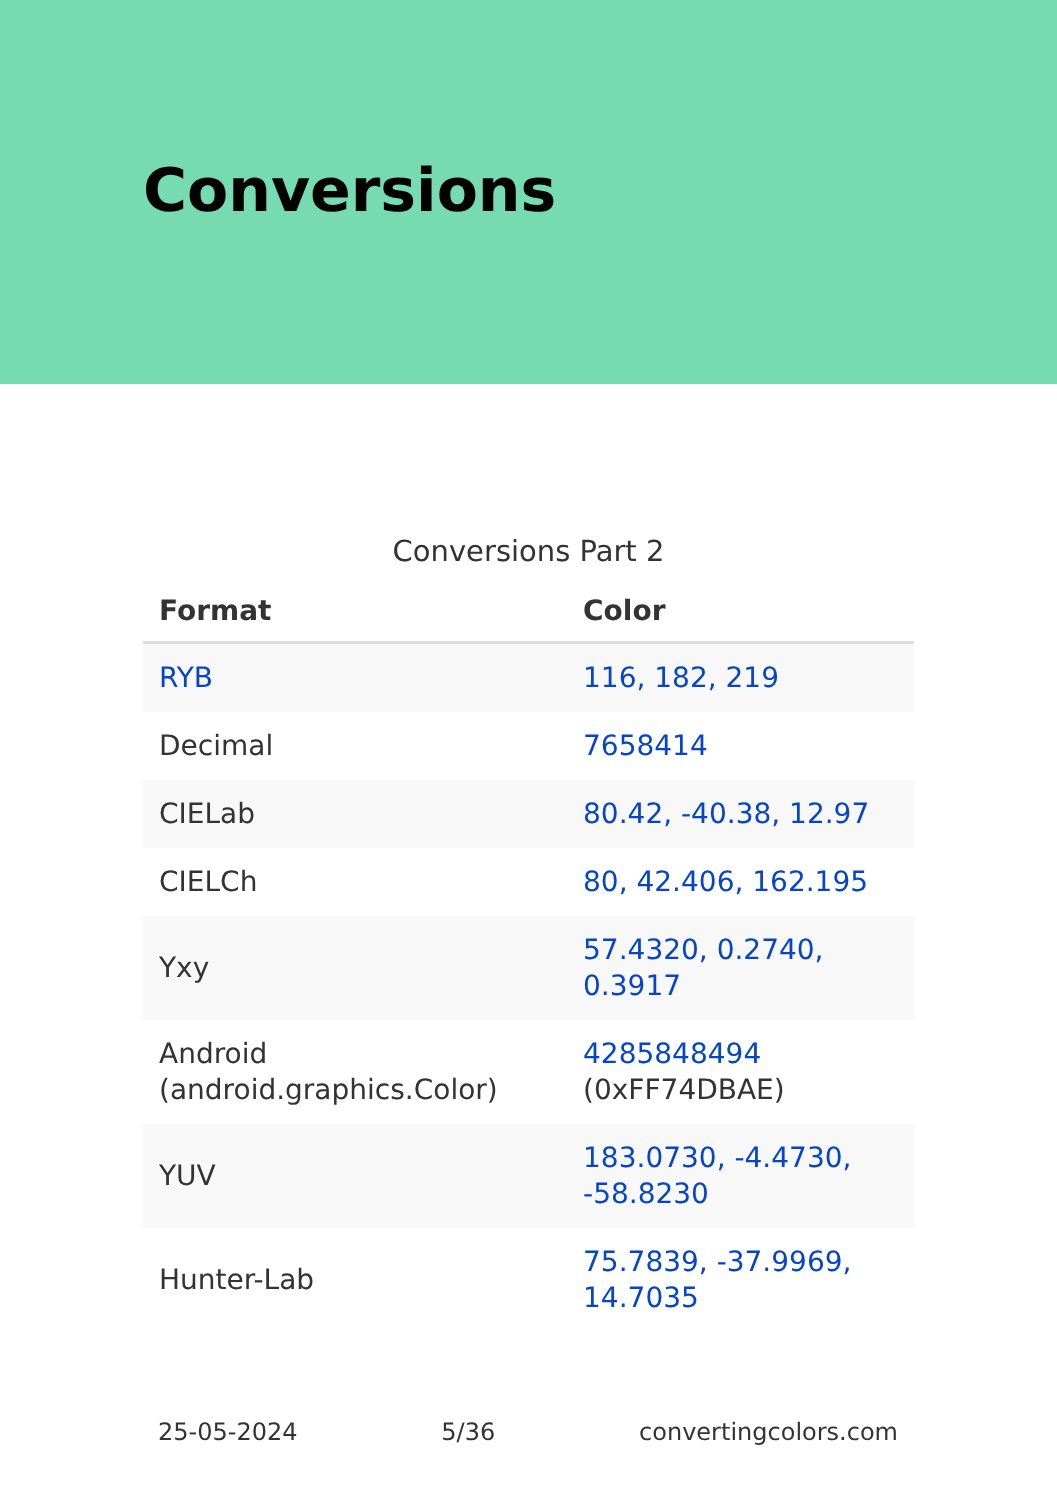Conversions
Conversions Part 2
| Format | Color |
| --- | --- |
| RYB | 116, 182, 219 |
| Decimal | 7658414 |
| CIELab | 80.42, -40.38, 12.97 |
| CIELCh | 80, 42.406, 162.195 |
| Yxy | 57.4320, 0.2740, 0.3917 |
| Android (android.graphics.Color) | 4285848494 (0xFF74DBAE) |
| YUV | 183.0730, -4.4730, -58.8230 |
| Hunter-Lab | 75.7839, -37.9969, 14.7035 |
25-05-2024 5/36 convertingcolors.com